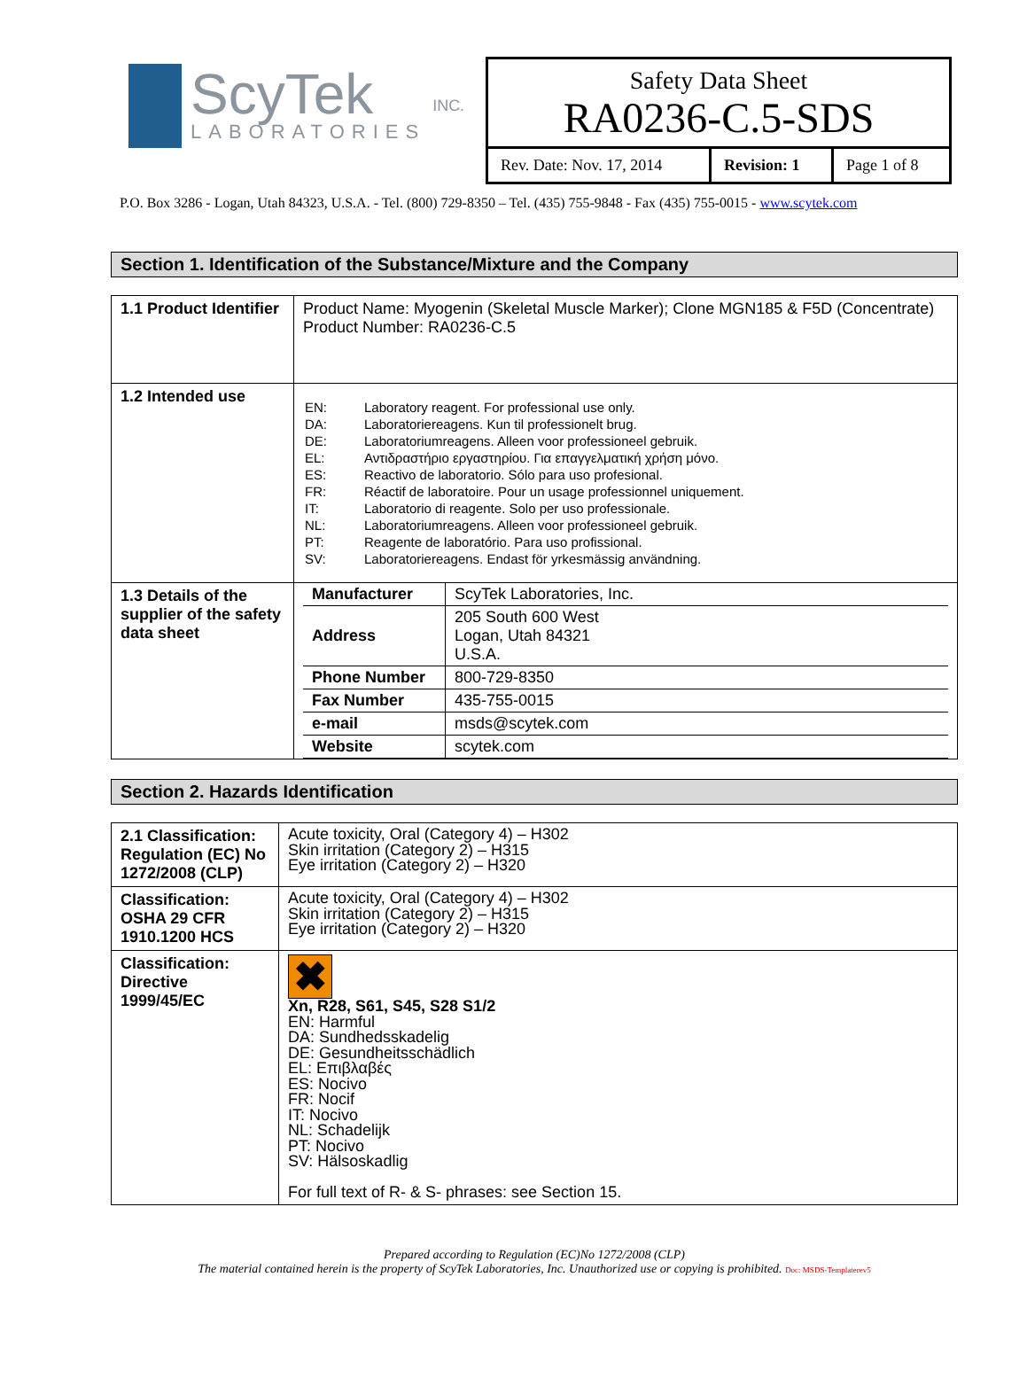ScyTek
LABORATORIES
INC.
Safety Data Sheet
RA0236-C.5-SDS
| Rev. Date: Nov. 17, 2014 | Revision: 1 | Page 1 of 8 |
P.O. Box 3286 - Logan, Utah 84323, U.S.A. - Tel. (800) 729-8350 – Tel. (435) 755-9848 - Fax (435) 755-0015 - www.scytek.com
Section 1. Identification of the Substance/Mixture and the Company
| 1.1 Product Identifier | Product Name: Myogenin (Skeletal Muscle Marker); Clone MGN185 & F5D (Concentrate) Product Number: RA0236-C.5 |
| 1.2 Intended use | / EN: / Laboratory reagent. For professional use only. / / DA: / Laboratoriereagens. Kun til professionelt brug. / / DE: / Laboratoriumreagens. Alleen voor professioneel gebruik. / / EL: / Αντιδραστήριο εργαστηρίου. Για επαγγελματική χρήση μόνο. / / ES: / Reactivo de laboratorio. Sólo para uso profesional. / / FR: / Réactif de laboratoire. Pour un usage professionnel uniquement. / / IT: / Laboratorio di reagente. Solo per uso professionale. / / NL: / Laboratoriumreagens. Alleen voor professioneel gebruik. / / PT: / Reagente de laboratório. Para uso profissional. / / SV: / Laboratoriereagens. Endast för yrkesmässig användning. / |
| 1.3 Details of the supplier of the safety data sheet | / Manufacturer / ScyTek Laboratories, Inc. / / Address / 205 South 600 West Logan, Utah 84321 U.S.A. / / Phone Number / 800-729-8350 / / Fax Number / 435-755-0015 / / e-mail / msds@scytek.com / / Website / scytek.com / |
Section 2. Hazards Identification
| 2.1 Classification: Regulation (EC) No 1272/2008 (CLP) | Acute toxicity, Oral (Category 4) – H302 Skin irritation (Category 2) – H315 Eye irritation (Category 2) – H320 |
| Classification: OSHA 29 CFR 1910.1200 HCS | Acute toxicity, Oral (Category 4) – H302 Skin irritation (Category 2) – H315 Eye irritation (Category 2) – H320 |
| Classification: Directive 1999/45/EC | ✖ Xn, R28, S61, S45, S28 S1/2 EN: Harmful DA: Sundhedsskadelig DE: Gesundheitsschädlich EL: Επιβλαβές ES: Nocivo FR: Nocif IT: Nocivo NL: Schadelijk PT: Nocivo SV: Hälsoskadlig For full text of R- & S- phrases: see Section 15. |
Prepared according to Regulation (EC)No 1272/2008 (CLP)
The material contained herein is the property of ScyTek Laboratories, Inc. Unauthorized use or copying is prohibited. Doc: MSDS-Templaterev5